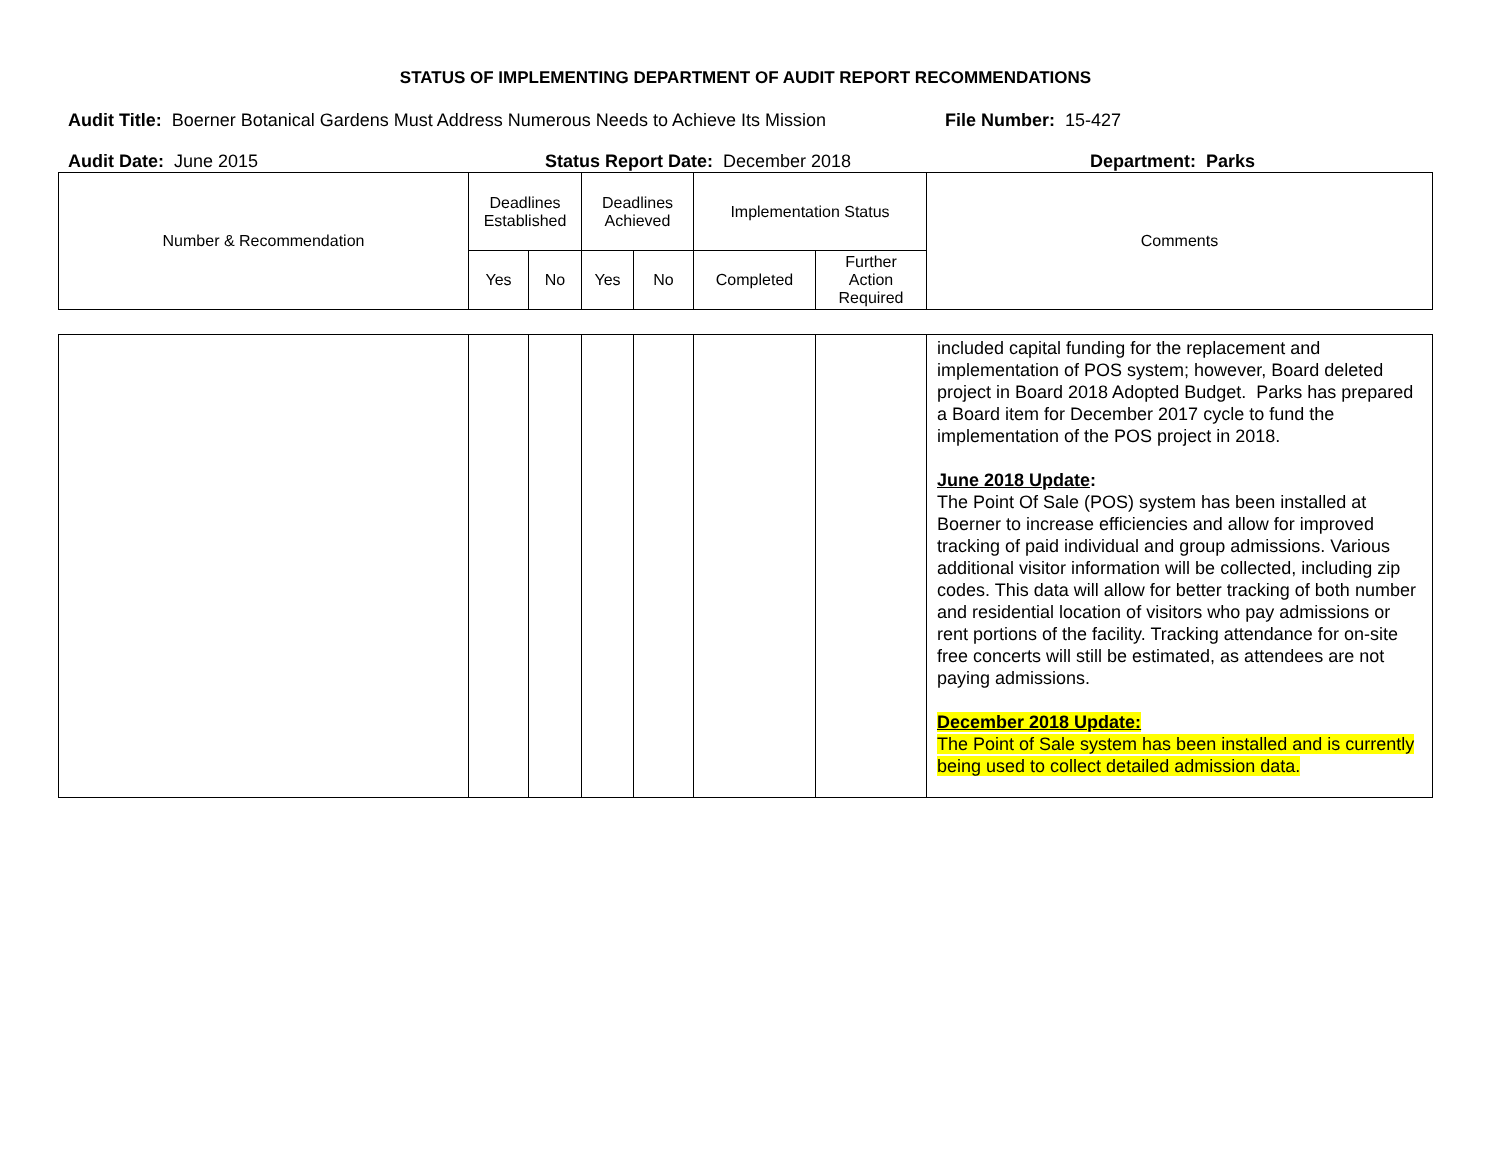STATUS OF IMPLEMENTING DEPARTMENT OF AUDIT REPORT RECOMMENDATIONS
Audit Title: Boerner Botanical Gardens Must Address Numerous Needs to Achieve Its Mission
File Number: 15-427
Audit Date: June 2015 Status Report Date: December 2018 Department: Parks
| Number & Recommendation | Deadlines Established | | Deadlines Achieved | | Implementation Status | | Comments |
| --- | --- | --- | --- | --- | --- | --- | --- |
| | Yes | No | Yes | No | Completed | Further Action Required | |
| | | | | | | | included capital funding for the replacement and implementation of POS system; however, Board deleted project in Board 2018 Adopted Budget. Parks has prepared a Board item for December 2017 cycle to fund the implementation of the POS project in 2018. June 2018 Update : The Point Of Sale (POS) system has been installed at Boerner to increase efficiencies and allow for improved tracking of paid individual and group admissions. Various additional visitor information will be collected, including zip codes. This data will allow for better tracking of both number and residential location of visitors who pay admissions or rent portions of the facility. Tracking attendance for on-site free concerts will still be estimated, as attendees are not paying admissions. December 2018 Update: The Point of Sale system has been installed and is currently being used to collect detailed admission data. |